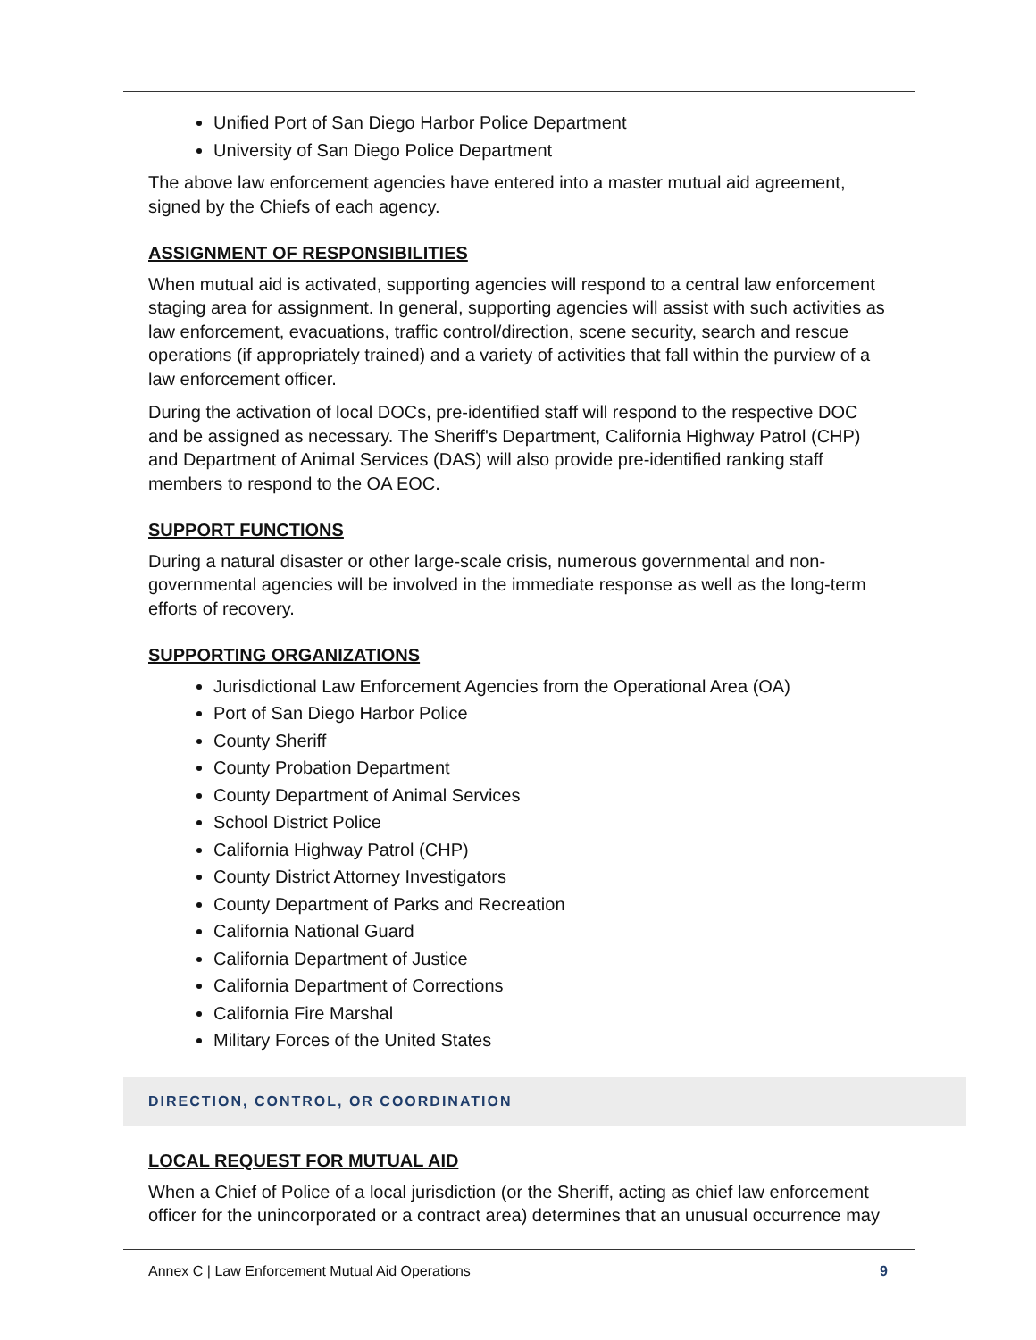Unified Port of San Diego Harbor Police Department
University of San Diego Police Department
The above law enforcement agencies have entered into a master mutual aid agreement, signed by the Chiefs of each agency.
ASSIGNMENT OF RESPONSIBILITIES
When mutual aid is activated, supporting agencies will respond to a central law enforcement staging area for assignment. In general, supporting agencies will assist with such activities as law enforcement, evacuations, traffic control/direction, scene security, search and rescue operations (if appropriately trained) and a variety of activities that fall within the purview of a law enforcement officer.
During the activation of local DOCs, pre-identified staff will respond to the respective DOC and be assigned as necessary. The Sheriff's Department, California Highway Patrol (CHP) and Department of Animal Services (DAS) will also provide pre-identified ranking staff members to respond to the OA EOC.
SUPPORT FUNCTIONS
During a natural disaster or other large-scale crisis, numerous governmental and non-governmental agencies will be involved in the immediate response as well as the long-term efforts of recovery.
SUPPORTING ORGANIZATIONS
Jurisdictional Law Enforcement Agencies from the Operational Area (OA)
Port of San Diego Harbor Police
County Sheriff
County Probation Department
County Department of Animal Services
School District Police
California Highway Patrol (CHP)
County District Attorney Investigators
County Department of Parks and Recreation
California National Guard
California Department of Justice
California Department of Corrections
California Fire Marshal
Military Forces of the United States
DIRECTION, CONTROL, OR COORDINATION
LOCAL REQUEST FOR MUTUAL AID
When a Chief of Police of a local jurisdiction (or the Sheriff, acting as chief law enforcement officer for the unincorporated or a contract area) determines that an unusual occurrence may
Annex C | Law Enforcement Mutual Aid Operations 9